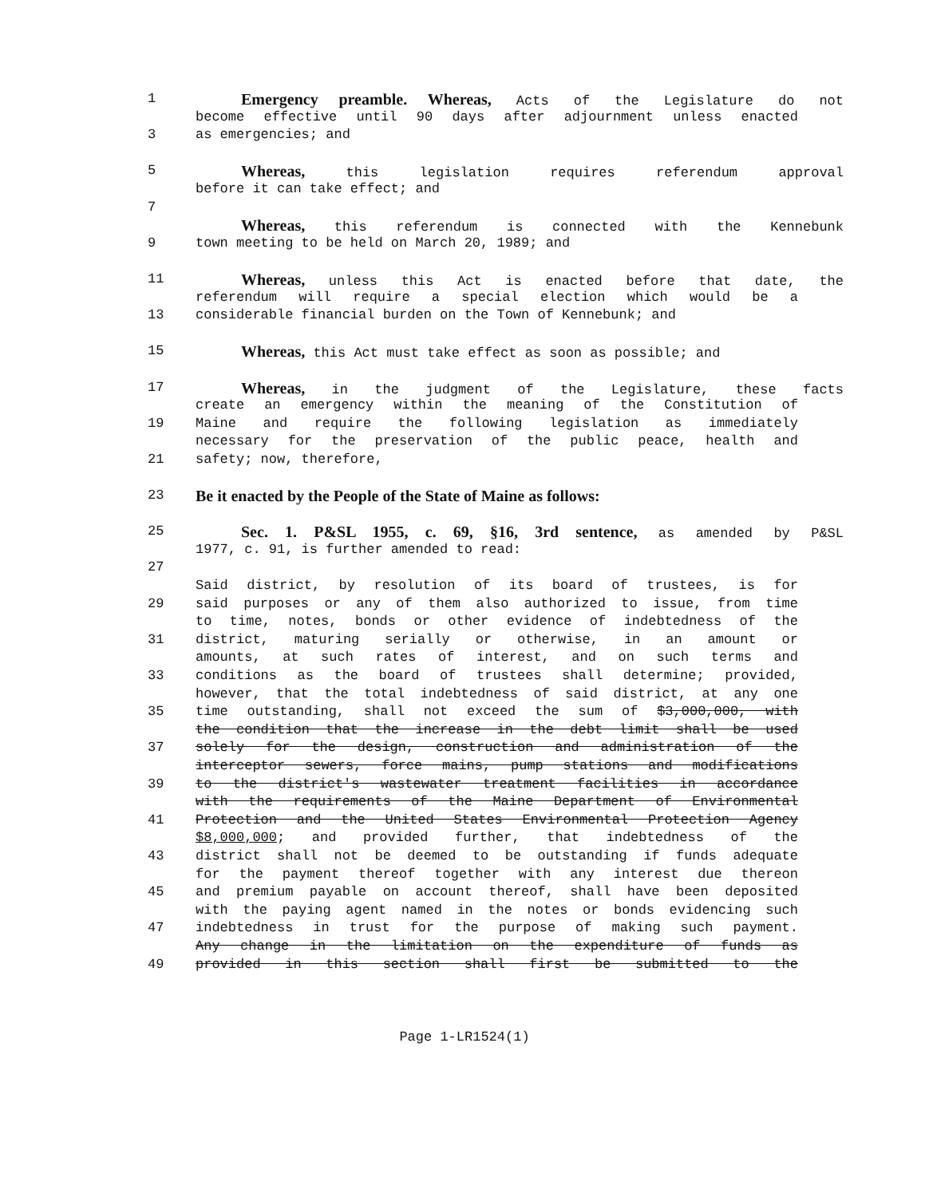1
Emergency preamble. Whereas, Acts of the Legislature do not
become effective until 90 days after adjournment unless enacted
3 as emergencies; and
5
Whereas, this legislation requires referendum approval
before it can take effect; and
7
Whereas, this referendum is connected with the Kennebunk
9 town meeting to be held on March 20, 1989; and
11
Whereas, unless this Act is enacted before that date, the
referendum will require a special election which would be a
13 considerable financial burden on the Town of Kennebunk; and
15
Whereas, this Act must take effect as soon as possible; and
17
Whereas, in the judgment of the Legislature, these facts
create an emergency within the meaning of the Constitution of
19 Maine and require the following legislation as immediately
necessary for the preservation of the public peace, health and
21 safety; now, therefore,
23
Be it enacted by the People of the State of Maine as follows:
25
Sec. 1. P&SL 1955, c. 69, §16, 3rd sentence, as amended by P&SL
1977, c. 91, is further amended to read:
27
Said district, by resolution of its board of trustees, is for
29 said purposes or any of them also authorized to issue, from time
to time, notes, bonds or other evidence of indebtedness of the
31 district, maturing serially or otherwise, in an amount or
amounts, at such rates of interest, and on such terms and
33 conditions as the board of trustees shall determine; provided,
however, that the total indebtedness of said district, at any one
35 time outstanding, shall not exceed the sum of $3,000,000, with
the condition that the increase in the debt limit shall be used
37 solely for the design, construction and administration of the
interceptor sewers, force mains, pump stations and modifications
39 to the district's wastewater treatment facilities in accordance
with the requirements of the Maine Department of Environmental
41 Protection and the United States Environmental Protection Agency
$8,000,000; and provided further, that indebtedness of the
43 district shall not be deemed to be outstanding if funds adequate
for the payment thereof together with any interest due thereon
45 and premium payable on account thereof, shall have been deposited
with the paying agent named in the notes or bonds evidencing such
47 indebtedness in trust for the purpose of making such payment.
Any change in the limitation on the expenditure of funds as
49 provided in this section shall first be submitted to the
Page 1-LR1524(1)